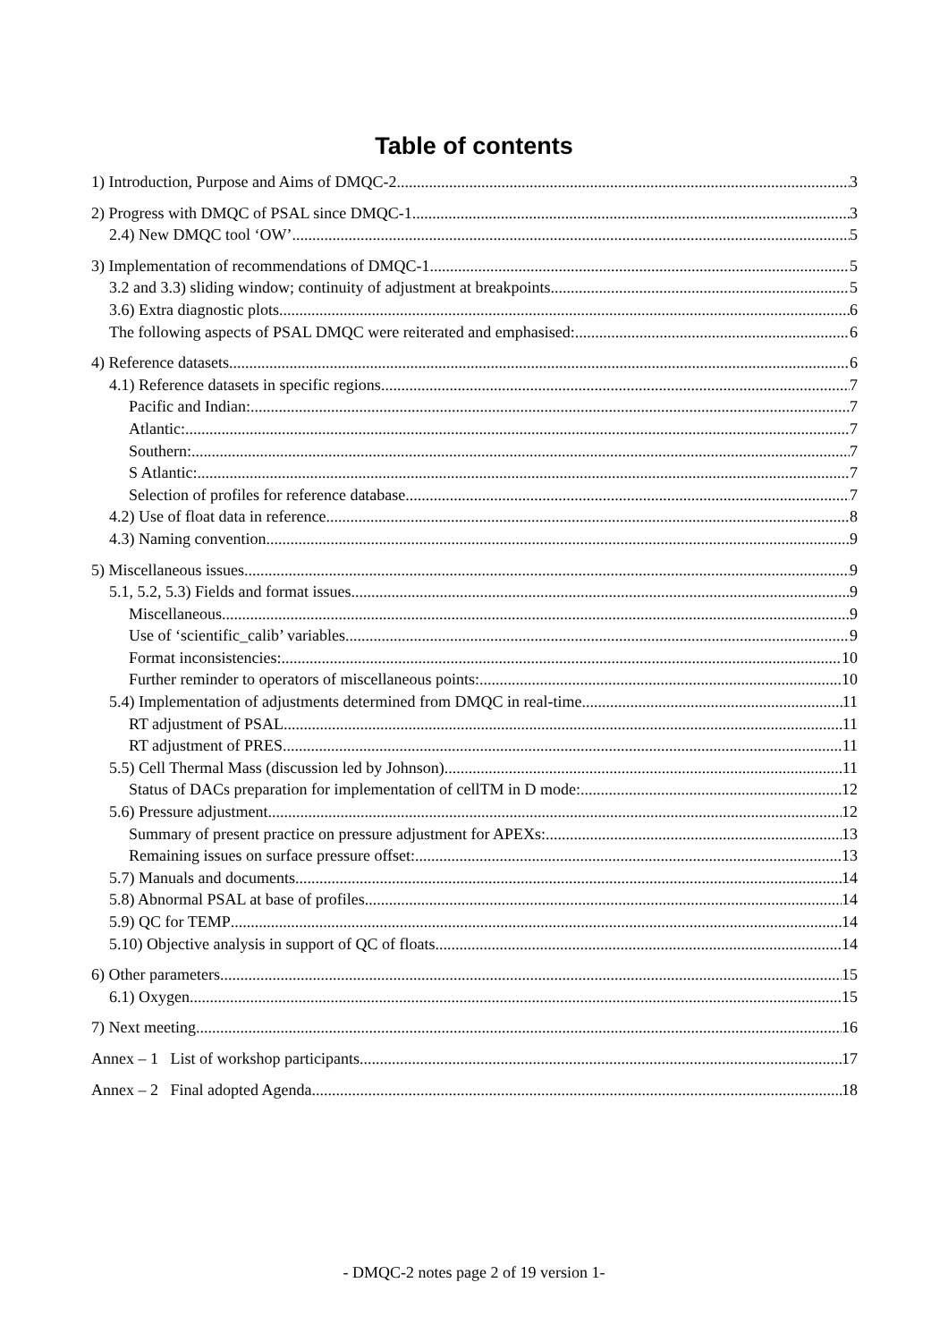Table of contents
1) Introduction, Purpose and Aims of DMQC-2 3
2) Progress with DMQC of PSAL since DMQC-1 3
2.4) New DMQC tool ‘OW’ 5
3) Implementation of recommendations of DMQC-1 5
3.2 and 3.3) sliding window; continuity of adjustment at breakpoints. 5
3.6) Extra diagnostic plots. 6
The following aspects of PSAL DMQC were reiterated and emphasised: 6
4) Reference datasets 6
4.1) Reference datasets in specific regions 7
Pacific and Indian: 7
Atlantic: 7
Southern: 7
S Atlantic: 7
Selection of profiles for reference database 7
4.2) Use of float data in reference 8
4.3) Naming convention 9
5) Miscellaneous issues 9
5.1, 5.2, 5.3) Fields and format issues 9
Miscellaneous 9
Use of ‘scientific_calib’ variables 9
Format inconsistencies: 10
Further reminder to operators of miscellaneous points: 10
5.4) Implementation of adjustments determined from DMQC in real-time 11
RT adjustment of PSAL 11
RT adjustment of PRES 11
5.5) Cell Thermal Mass (discussion led by Johnson) 11
Status of DACs preparation for implementation of cellTM in D mode: 12
5.6) Pressure adjustment 12
Summary of present practice on pressure adjustment for APEXs: 13
Remaining issues on surface pressure offset: 13
5.7) Manuals and documents 14
5.8) Abnormal PSAL at base of profiles 14
5.9) QC for TEMP 14
5.10) Objective analysis in support of QC of floats 14
6) Other parameters 15
6.1) Oxygen. 15
7) Next meeting. 16
Annex – 1 List of workshop participants 17
Annex – 2 Final adopted Agenda 18
- DMQC-2 notes page 2 of 19 version 1-